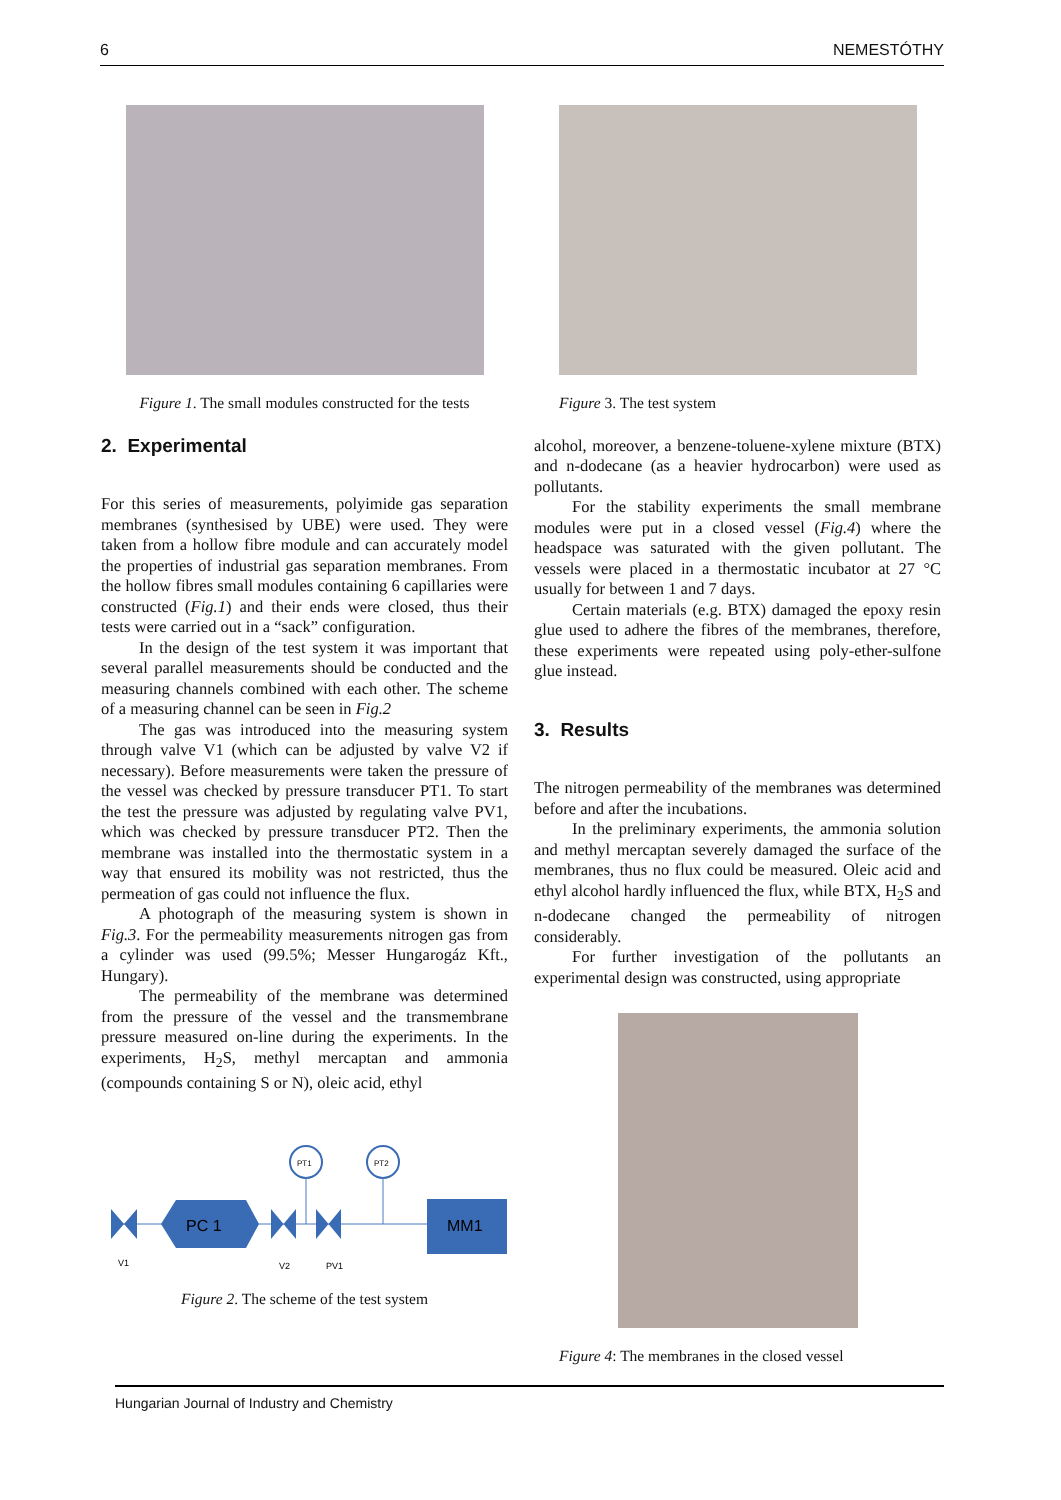6 NEMESTÓTHY
Figure 1. The small modules constructed for the tests
2. Experimental
For this series of measurements, polyimide gas separation membranes (synthesised by UBE) were used. They were taken from a hollow fibre module and can accurately model the properties of industrial gas separation membranes. From the hollow fibres small modules containing 6 capillaries were constructed (Fig.1) and their ends were closed, thus their tests were carried out in a “sack” configuration.
In the design of the test system it was important that several parallel measurements should be conducted and the measuring channels combined with each other. The scheme of a measuring channel can be seen in Fig.2
The gas was introduced into the measuring system through valve V1 (which can be adjusted by valve V2 if necessary). Before measurements were taken the pressure of the vessel was checked by pressure transducer PT1. To start the test the pressure was adjusted by regulating valve PV1, which was checked by pressure transducer PT2. Then the membrane was installed into the thermostatic system in a way that ensured its mobility was not restricted, thus the permeation of gas could not influence the flux.
A photograph of the measuring system is shown in Fig.3. For the permeability measurements nitrogen gas from a cylinder was used (99.5%; Messer Hungarogáz Kft., Hungary).
The permeability of the membrane was determined from the pressure of the vessel and the transmembrane pressure measured on-line during the experiments. In the experiments, H<sub>2</sub>S, methyl mercaptan and ammonia (compounds containing S or N), oleic acid, ethyl
PC 1
PT1
PT2
MM1
V1
V2
PV1
Figure 2. The scheme of the test system
Figure 3. The test system
alcohol, moreover, a benzene-toluene-xylene mixture (BTX) and n-dodecane (as a heavier hydrocarbon) were used as pollutants.
For the stability experiments the small membrane modules were put in a closed vessel (Fig.4) where the headspace was saturated with the given pollutant. The vessels were placed in a thermostatic incubator at 27 °C usually for between 1 and 7 days.
Certain materials (e.g. BTX) damaged the epoxy resin glue used to adhere the fibres of the membranes, therefore, these experiments were repeated using poly-ether-sulfone glue instead.
3. Results
The nitrogen permeability of the membranes was determined before and after the incubations.
In the preliminary experiments, the ammonia solution and methyl mercaptan severely damaged the surface of the membranes, thus no flux could be measured. Oleic acid and ethyl alcohol hardly influenced the flux, while BTX, H<sub>2</sub>S and n-dodecane changed the permeability of nitrogen considerably.
For further investigation of the pollutants an experimental design was constructed, using appropriate
Figure 4: The membranes in the closed vessel
Hungarian Journal of Industry and Chemistry